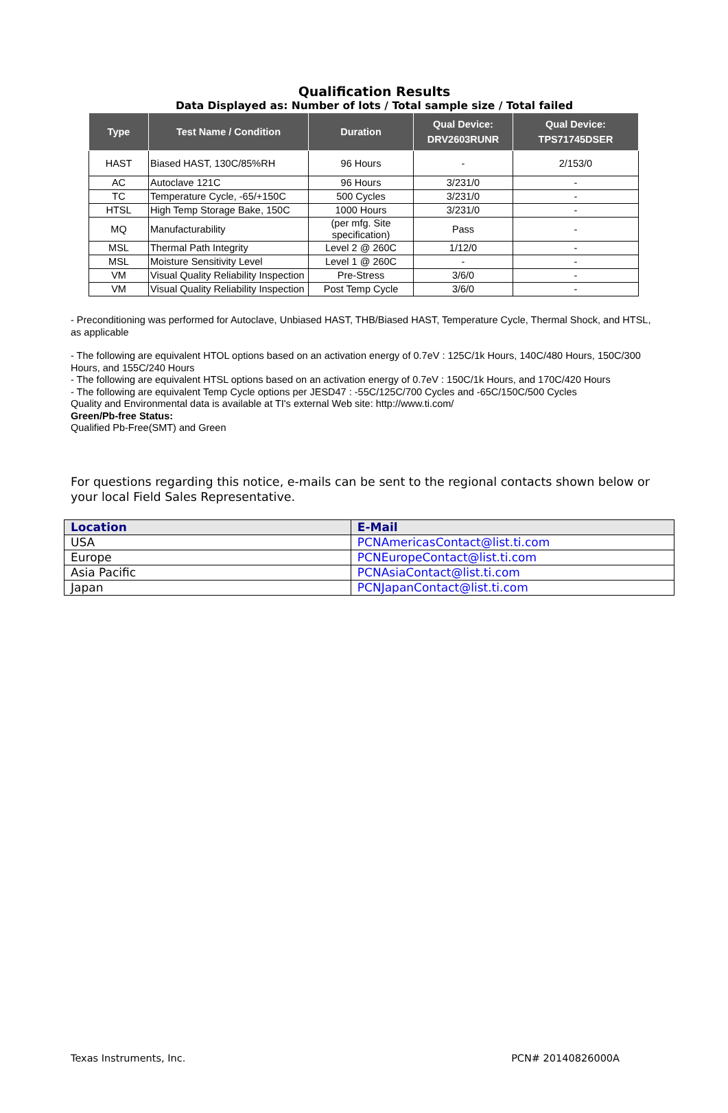Qualification Results
Data Displayed as: Number of lots / Total sample size / Total failed
| Type | Test Name / Condition | Duration | Qual Device: DRV2603RUNR | Qual Device: TPS71745DSER |
| --- | --- | --- | --- | --- |
| HAST | Biased HAST, 130C/85%RH | 96 Hours | - | 2/153/0 |
| AC | Autoclave 121C | 96 Hours | 3/231/0 | - |
| TC | Temperature Cycle, -65/+150C | 500 Cycles | 3/231/0 | - |
| HTSL | High Temp Storage Bake, 150C | 1000 Hours | 3/231/0 | - |
| MQ | Manufacturability | (per mfg. Site specification) | Pass | - |
| MSL | Thermal Path Integrity | Level 2 @ 260C | 1/12/0 | - |
| MSL | Moisture Sensitivity Level | Level 1 @ 260C | - | - |
| VM | Visual Quality Reliability Inspection | Pre-Stress | 3/6/0 | - |
| VM | Visual Quality Reliability Inspection | Post Temp Cycle | 3/6/0 | - |
- Preconditioning was performed for Autoclave, Unbiased HAST, THB/Biased HAST, Temperature Cycle, Thermal Shock, and HTSL, as applicable
- The following are equivalent HTOL options based on an activation energy of 0.7eV : 125C/1k Hours, 140C/480 Hours, 150C/300 Hours, and 155C/240 Hours
- The following are equivalent HTSL options based on an activation energy of 0.7eV : 150C/1k Hours, and 170C/420 Hours
- The following are equivalent Temp Cycle options per JESD47 : -55C/125C/700 Cycles and -65C/150C/500 Cycles
Quality and Environmental data is available at TI's external Web site: http://www.ti.com/
Green/Pb-free Status:
Qualified Pb-Free(SMT) and Green
For questions regarding this notice, e-mails can be sent to the regional contacts shown below or your local Field Sales Representative.
| Location | E-Mail |
| --- | --- |
| USA | PCNAmericasContact@list.ti.com |
| Europe | PCNEuropeContact@list.ti.com |
| Asia Pacific | PCNAsiaContact@list.ti.com |
| Japan | PCNJapanContact@list.ti.com |
Texas Instruments, Inc. PCN# 20140826000A